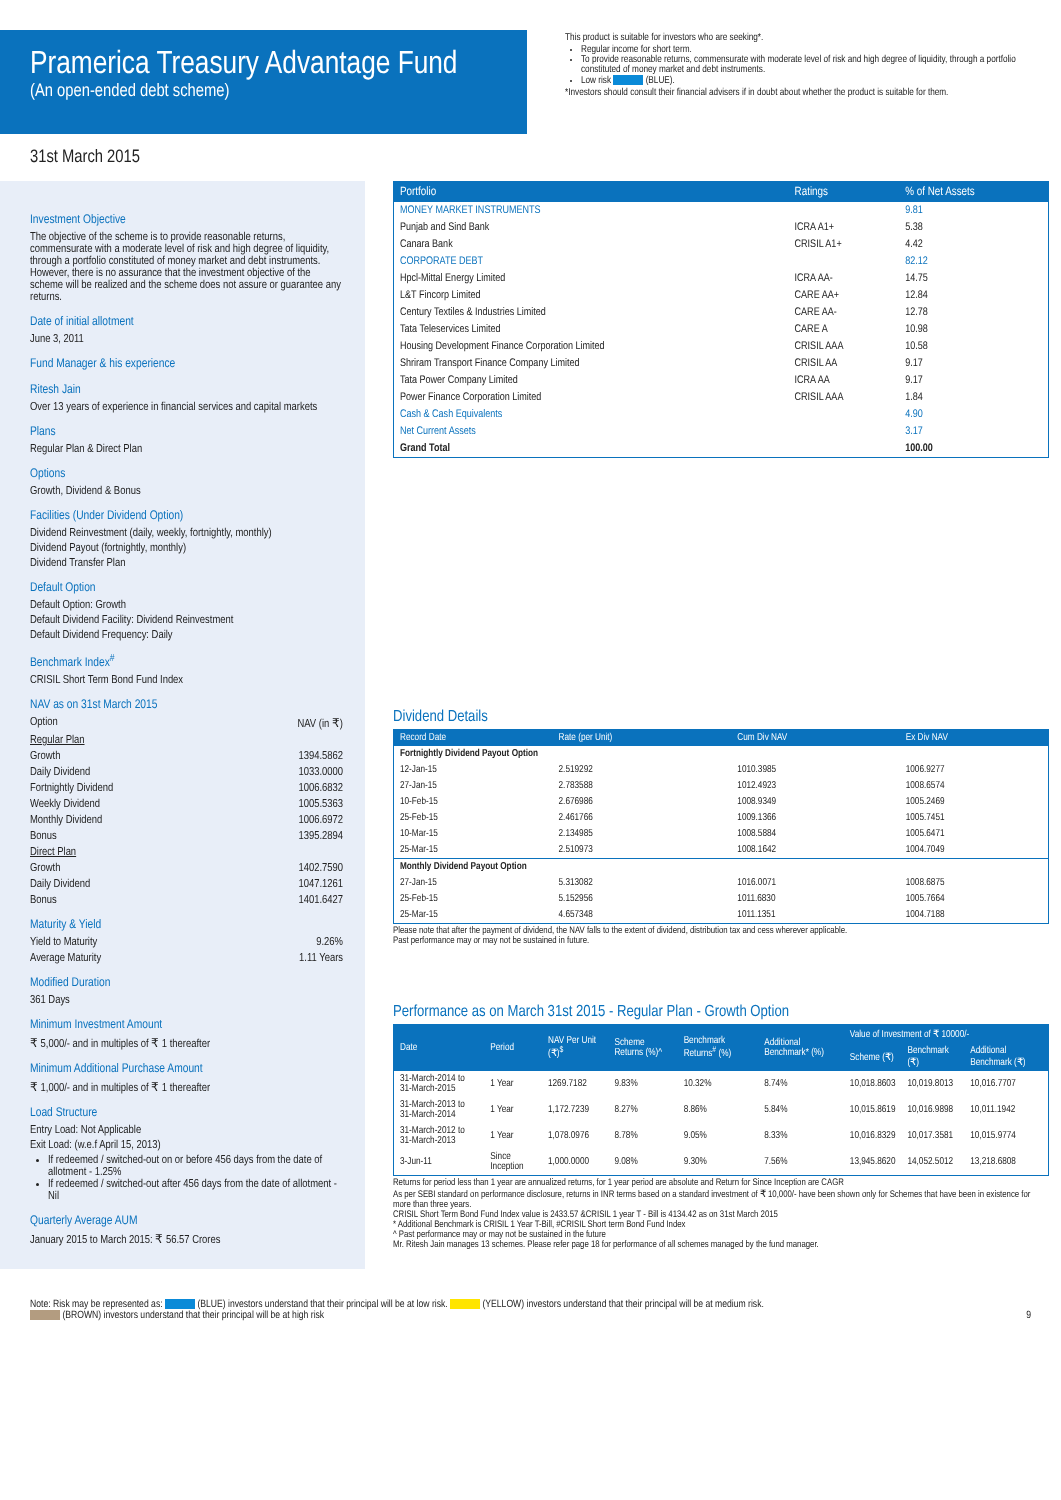Pramerica Treasury Advantage Fund
(An open-ended debt scheme)
This product is suitable for investors who are seeking*.
Regular income for short term.
To provide reasonable returns, commensurate with moderate level of risk and high degree of liquidity, through a portfolio constituted of money market and debt instruments.
Low risk (BLUE).
*Investors should consult their financial advisers if in doubt about whether the product is suitable for them.
31st March 2015
Investment Objective
The objective of the scheme is to provide reasonable returns, commensurate with a moderate level of risk and high degree of liquidity, through a portfolio constituted of money market and debt instruments. However, there is no assurance that the investment objective of the scheme will be realized and the scheme does not assure or guarantee any returns.
Date of initial allotment
June 3, 2011
Fund Manager & his experience
Ritesh Jain
Over 13 years of experience in financial services and capital markets
Plans
Regular Plan & Direct Plan
Options
Growth, Dividend & Bonus
Facilities (Under Dividend Option)
Dividend Reinvestment (daily, weekly, fortnightly, monthly)
Dividend Payout (fortnightly, monthly)
Dividend Transfer Plan
Default Option
Default Option: Growth
Default Dividend Facility: Dividend Reinvestment
Default Dividend Frequency: Daily
Benchmark Index<sup>#</sup>
CRISIL Short Term Bond Fund Index
NAV as on 31st March 2015
Option NAV (in ₹)
Regular Plan
Growth 1394.5862
Daily Dividend 1033.0000
Fortnightly Dividend 1006.6832
Weekly Dividend 1005.5363
Monthly Dividend 1006.6972
Bonus 1395.2894
Direct Plan
Growth 1402.7590
Daily Dividend 1047.1261
Bonus 1401.6427
Maturity & Yield
Yield to Maturity 9.26%
Average Maturity 1.11 Years
Modified Duration
361 Days
Minimum Investment Amount
₹ 5,000/- and in multiples of ₹ 1 thereafter
Minimum Additional Purchase Amount
₹ 1,000/- and in multiples of ₹ 1 thereafter
Load Structure
Entry Load: Not Applicable
Exit Load: (w.e.f April 15, 2013)
If redeemed / switched-out on or before 456 days from the date of allotment - 1.25%
If redeemed / switched-out after 456 days from the date of allotment - Nil
Quarterly Average AUM
January 2015 to March 2015: ₹ 56.57 Crores
| Portfolio | Ratings | % of Net Assets |
| --- | --- | --- |
| MONEY MARKET INSTRUMENTS | | 9.81 |
| Punjab and Sind Bank | ICRA A1+ | 5.38 |
| Canara Bank | CRISIL A1+ | 4.42 |
| CORPORATE DEBT | | 82.12 |
| Hpcl-Mittal Energy Limited | ICRA AA- | 14.75 |
| L&T Fincorp Limited | CARE AA+ | 12.84 |
| Century Textiles & Industries Limited | CARE AA- | 12.78 |
| Tata Teleservices Limited | CARE A | 10.98 |
| Housing Development Finance Corporation Limited | CRISIL AAA | 10.58 |
| Shriram Transport Finance Company Limited | CRISIL AA | 9.17 |
| Tata Power Company Limited | ICRA AA | 9.17 |
| Power Finance Corporation Limited | CRISIL AAA | 1.84 |
| Cash & Cash Equivalents | | 4.90 |
| Net Current Assets | | 3.17 |
| Grand Total | | 100.00 |
Dividend Details
| Record Date | Rate (per Unit) | Cum Div NAV | Ex Div NAV |
| --- | --- | --- | --- |
| Fortnightly Dividend Payout Option | | | |
| 12-Jan-15 | 2.519292 | 1010.3985 | 1006.9277 |
| 27-Jan-15 | 2.783588 | 1012.4923 | 1008.6574 |
| 10-Feb-15 | 2.676986 | 1008.9349 | 1005.2469 |
| 25-Feb-15 | 2.461766 | 1009.1366 | 1005.7451 |
| 10-Mar-15 | 2.134985 | 1008.5884 | 1005.6471 |
| 25-Mar-15 | 2.510973 | 1008.1642 | 1004.7049 |
| Monthly Dividend Payout Option | | | |
| 27-Jan-15 | 5.313082 | 1016.0071 | 1008.6875 |
| 25-Feb-15 | 5.152956 | 1011.6830 | 1005.7664 |
| 25-Mar-15 | 4.657348 | 1011.1351 | 1004.7188 |
Please note that after the payment of dividend, the NAV falls to the extent of dividend, distribution tax and cess wherever applicable.
Past performance may or may not be sustained in future.
Performance as on March 31st 2015 - Regular Plan - Growth Option
| Date | Period | NAV Per Unit (₹)<sup>$</sup> | Scheme Returns (%)^ | Benchmark Returns<sup>#</sup> (%) | Additional Benchmark* (%) | Value of Investment of ₹ 10000/- | | |
| --- | --- | --- | --- | --- | --- | --- | --- | --- |
| | | | | | | Scheme (₹) | Benchmark (₹) | Additional Benchmark (₹) |
| 31-March-2014 to 31-March-2015 | 1 Year | 1269.7182 | 9.83% | 10.32% | 8.74% | 10,018.8603 | 10,019.8013 | 10,016.7707 |
| 31-March-2013 to 31-March-2014 | 1 Year | 1,172.7239 | 8.27% | 8.86% | 5.84% | 10,015.8619 | 10,016.9898 | 10,011.1942 |
| 31-March-2012 to 31-March-2013 | 1 Year | 1,078.0976 | 8.78% | 9.05% | 8.33% | 10,016.8329 | 10,017.3581 | 10,015.9774 |
| 3-Jun-11 | Since Inception | 1,000.0000 | 9.08% | 9.30% | 7.56% | 13,945.8620 | 14,052.5012 | 13,218.6808 |
Returns for period less than 1 year are annualized returns, for 1 year period are absolute and Return for Since Inception are CAGR
As per SEBI standard on performance disclosure, returns in INR terms based on a standard investment of ₹ 10,000/- have been shown only for Schemes that have been in existence for more than three years.
CRISIL Short Term Bond Fund Index value is 2433.57 &CRISIL 1 year T - Bill is 4134.42 as on 31st March 2015
* Additional Benchmark is CRISIL 1 Year T-Bill, #CRISIL Short term Bond Fund Index
^ Past performance may or may not be sustained in the future
Mr. Ritesh Jain manages 13 schemes. Please refer page 18 for performance of all schemes managed by the fund manager.
Note: Risk may be represented as: (BLUE) investors understand that their principal will be at low risk. (YELLOW) investors understand that their principal will be at medium risk.
(BROWN) investors understand that their principal will be at high risk 9